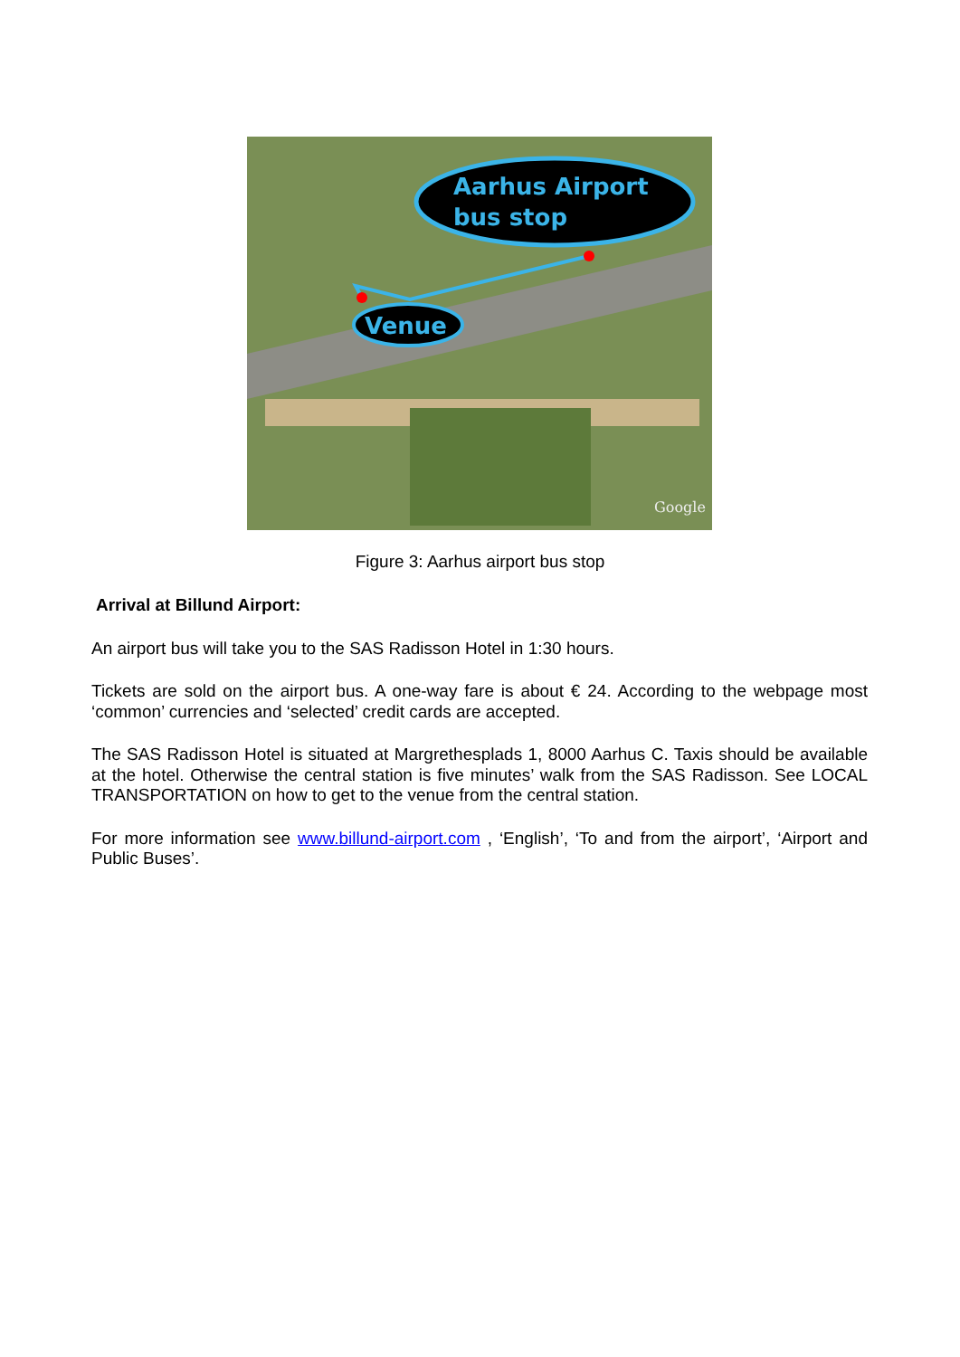Aarhus Airport
bus stop
Venue
Google
Figure 3: Aarhus airport bus stop
Arrival at Billund Airport:
An airport bus will take you to the SAS Radisson Hotel in 1:30 hours.
Tickets are sold on the airport bus. A one-way fare is about € 24. According to the webpage most ‘common’ currencies and ‘selected’ credit cards are accepted.
The SAS Radisson Hotel is situated at Margrethesplads 1, 8000 Aarhus C. Taxis should be available at the hotel. Otherwise the central station is five minutes’ walk from the SAS Radisson. See LOCAL TRANSPORTATION on how to get to the venue from the central station.
For more information see www.billund-airport.com , ‘English’, ‘To and from the airport’, ‘Airport and Public Buses’.